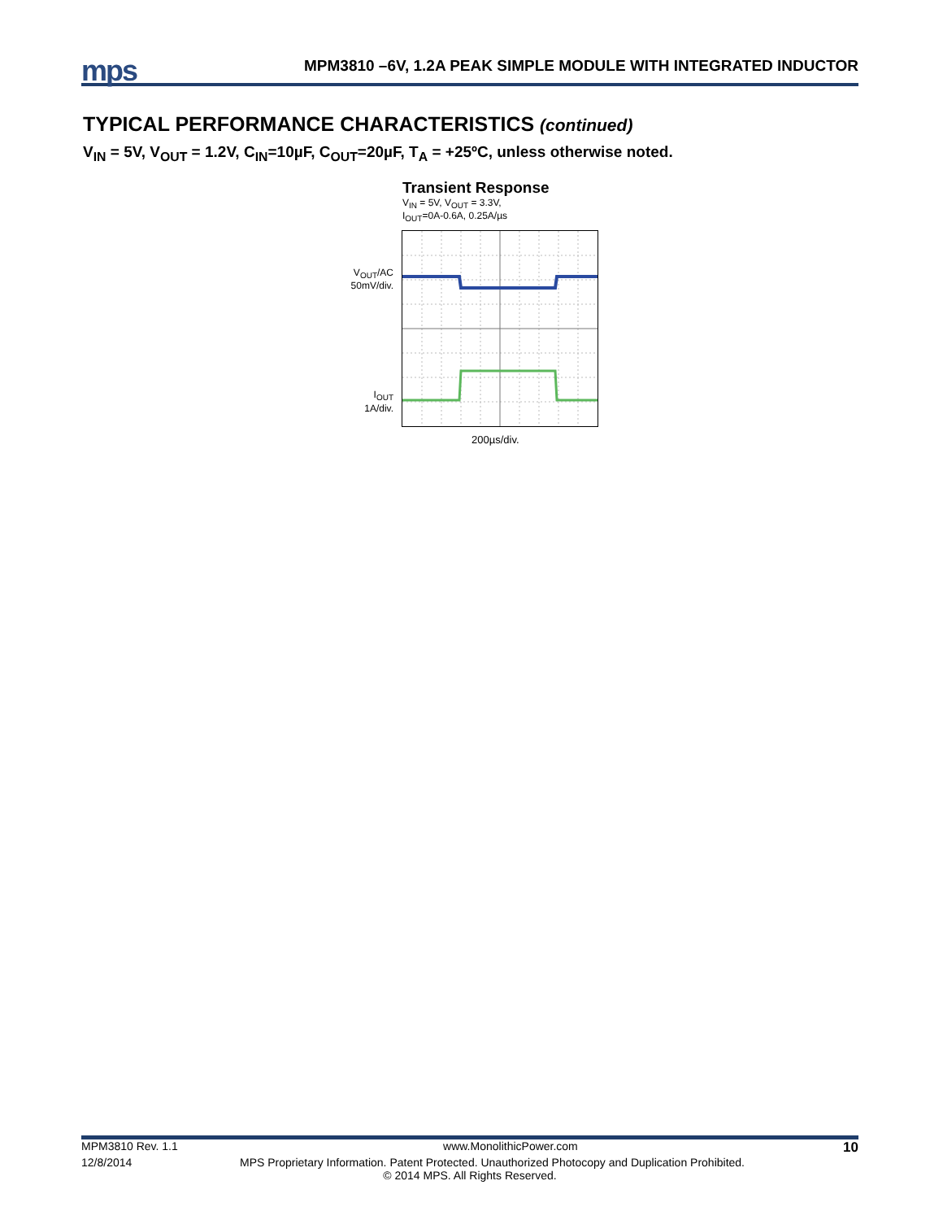mps
MPM3810 –6V, 1.2A PEAK SIMPLE MODULE WITH INTEGRATED INDUCTOR
TYPICAL PERFORMANCE CHARACTERISTICS (continued)
V<sub>IN</sub> = 5V, V<sub>OUT</sub> = 1.2V, C<sub>IN</sub>=10µF, C<sub>OUT</sub>=20µF, T<sub>A</sub> = +25ºC, unless otherwise noted.
Transient Response
V<sub>IN</sub> = 5V, V<sub>OUT</sub> = 3.3V,
I<sub>OUT</sub>=0A-0.6A, 0.25A/µs
V<sub>OUT</sub>/AC
50mV/div.
I<sub>OUT</sub>
1A/div.
200µs/div.
MPM3810 Rev. 1.1 www.MonolithicPower.com 10
12/8/2014 MPS Proprietary Information. Patent Protected. Unauthorized Photocopy and Duplication Prohibited.
© 2014 MPS. All Rights Reserved.